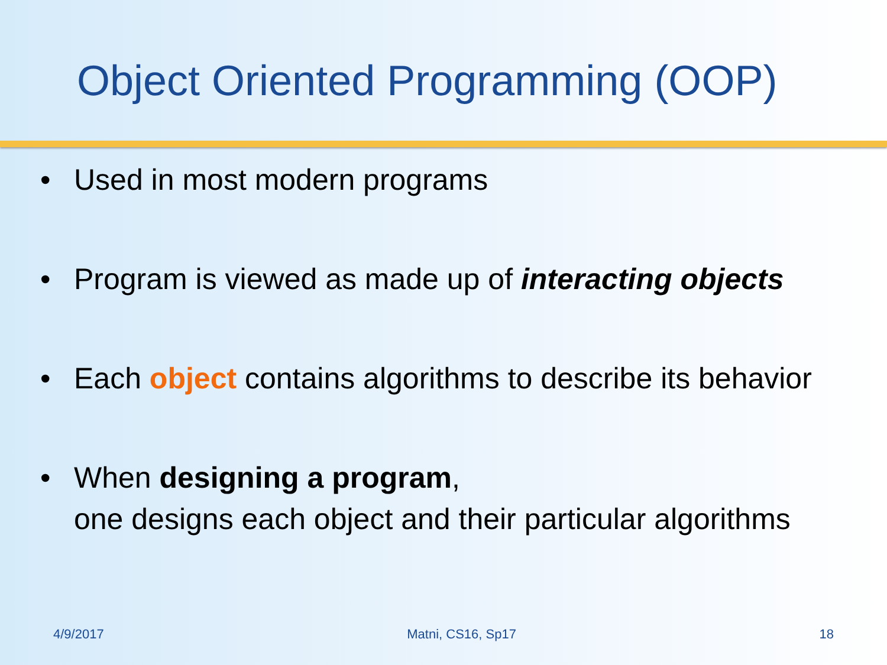Object Oriented Programming (OOP)
• Used in most modern programs
• Program is viewed as made up of interacting objects
• Each object contains algorithms to describe its behavior
• When designing a program,
one designs each object and their particular algorithms
4/9/2017 Matni, CS16, Sp17 18